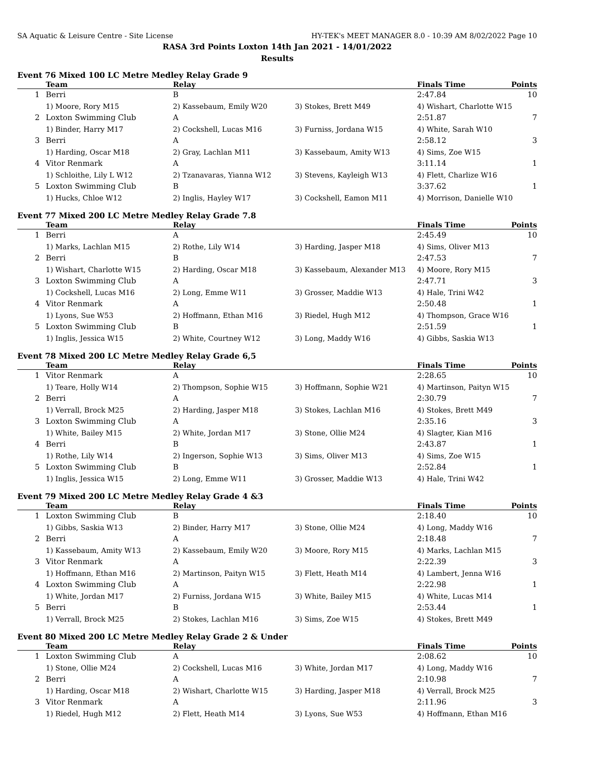SA Aquatic & Leisure Centre - Site License HY-TEK's MEET MANAGER 8.0 - 10:39 AM 8/02/2022 Page 10
RASA 3rd Points Loxton 14th Jan 2021 - 14/01/2022
Results
Event 76 Mixed 100 LC Metre Medley Relay Grade 9
| | Team | Relay | | Finals Time | Points |
| --- | --- | --- | --- | --- | --- |
| 1 | Berri | B | | 2:47.84 | 10 |
| | 1) Moore, Rory M15 | 2) Kassebaum, Emily W20 | 3) Stokes, Brett M49 | 4) Wishart, Charlotte W15 | |
| 2 | Loxton Swimming Club | A | | 2:51.87 | 7 |
| | 1) Binder, Harry M17 | 2) Cockshell, Lucas M16 | 3) Furniss, Jordana W15 | 4) White, Sarah W10 | |
| 3 | Berri | A | | 2:58.12 | 3 |
| | 1) Harding, Oscar M18 | 2) Gray, Lachlan M11 | 3) Kassebaum, Amity W13 | 4) Sims, Zoe W15 | |
| 4 | Vitor Renmark | A | | 3:11.14 | 1 |
| | 1) Schloithe, Lily L W12 | 2) Tzanavaras, Yianna W12 | 3) Stevens, Kayleigh W13 | 4) Flett, Charlize W16 | |
| 5 | Loxton Swimming Club | B | | 3:37.62 | 1 |
| | 1) Hucks, Chloe W12 | 2) Inglis, Hayley W17 | 3) Cockshell, Eamon M11 | 4) Morrison, Danielle W10 | |
Event 77 Mixed 200 LC Metre Medley Relay Grade 7.8
| | Team | Relay | | Finals Time | Points |
| --- | --- | --- | --- | --- | --- |
| 1 | Berri | A | | 2:45.49 | 10 |
| | 1) Marks, Lachlan M15 | 2) Rothe, Lily W14 | 3) Harding, Jasper M18 | 4) Sims, Oliver M13 | |
| 2 | Berri | B | | 2:47.53 | 7 |
| | 1) Wishart, Charlotte W15 | 2) Harding, Oscar M18 | 3) Kassebaum, Alexander M13 | 4) Moore, Rory M15 | |
| 3 | Loxton Swimming Club | A | | 2:47.71 | 3 |
| | 1) Cockshell, Lucas M16 | 2) Long, Emme W11 | 3) Grosser, Maddie W13 | 4) Hale, Trini W42 | |
| 4 | Vitor Renmark | A | | 2:50.48 | 1 |
| | 1) Lyons, Sue W53 | 2) Hoffmann, Ethan M16 | 3) Riedel, Hugh M12 | 4) Thompson, Grace W16 | |
| 5 | Loxton Swimming Club | B | | 2:51.59 | 1 |
| | 1) Inglis, Jessica W15 | 2) White, Courtney W12 | 3) Long, Maddy W16 | 4) Gibbs, Saskia W13 | |
Event 78 Mixed 200 LC Metre Medley Relay Grade 6,5
| | Team | Relay | | Finals Time | Points |
| --- | --- | --- | --- | --- | --- |
| 1 | Vitor Renmark | A | | 2:28.65 | 10 |
| | 1) Teare, Holly W14 | 2) Thompson, Sophie W15 | 3) Hoffmann, Sophie W21 | 4) Martinson, Paityn W15 | |
| 2 | Berri | A | | 2:30.79 | 7 |
| | 1) Verrall, Brock M25 | 2) Harding, Jasper M18 | 3) Stokes, Lachlan M16 | 4) Stokes, Brett M49 | |
| 3 | Loxton Swimming Club | A | | 2:35.16 | 3 |
| | 1) White, Bailey M15 | 2) White, Jordan M17 | 3) Stone, Ollie M24 | 4) Slagter, Kian M16 | |
| 4 | Berri | B | | 2:43.87 | 1 |
| | 1) Rothe, Lily W14 | 2) Ingerson, Sophie W13 | 3) Sims, Oliver M13 | 4) Sims, Zoe W15 | |
| 5 | Loxton Swimming Club | B | | 2:52.84 | 1 |
| | 1) Inglis, Jessica W15 | 2) Long, Emme W11 | 3) Grosser, Maddie W13 | 4) Hale, Trini W42 | |
Event 79 Mixed 200 LC Metre Medley Relay Grade 4 &3
| | Team | Relay | | Finals Time | Points |
| --- | --- | --- | --- | --- | --- |
| 1 | Loxton Swimming Club | B | | 2:18.40 | 10 |
| | 1) Gibbs, Saskia W13 | 2) Binder, Harry M17 | 3) Stone, Ollie M24 | 4) Long, Maddy W16 | |
| 2 | Berri | A | | 2:18.48 | 7 |
| | 1) Kassebaum, Amity W13 | 2) Kassebaum, Emily W20 | 3) Moore, Rory M15 | 4) Marks, Lachlan M15 | |
| 3 | Vitor Renmark | A | | 2:22.39 | 3 |
| | 1) Hoffmann, Ethan M16 | 2) Martinson, Paityn W15 | 3) Flett, Heath M14 | 4) Lambert, Jenna W16 | |
| 4 | Loxton Swimming Club | A | | 2:22.98 | 1 |
| | 1) White, Jordan M17 | 2) Furniss, Jordana W15 | 3) White, Bailey M15 | 4) White, Lucas M14 | |
| 5 | Berri | B | | 2:53.44 | 1 |
| | 1) Verrall, Brock M25 | 2) Stokes, Lachlan M16 | 3) Sims, Zoe W15 | 4) Stokes, Brett M49 | |
Event 80 Mixed 200 LC Metre Medley Relay Grade 2 & Under
| | Team | Relay | | Finals Time | Points |
| --- | --- | --- | --- | --- | --- |
| 1 | Loxton Swimming Club | A | | 2:08.62 | 10 |
| | 1) Stone, Ollie M24 | 2) Cockshell, Lucas M16 | 3) White, Jordan M17 | 4) Long, Maddy W16 | |
| 2 | Berri | A | | 2:10.98 | 7 |
| | 1) Harding, Oscar M18 | 2) Wishart, Charlotte W15 | 3) Harding, Jasper M18 | 4) Verrall, Brock M25 | |
| 3 | Vitor Renmark | A | | 2:11.96 | 3 |
| | 1) Riedel, Hugh M12 | 2) Flett, Heath M14 | 3) Lyons, Sue W53 | 4) Hoffmann, Ethan M16 | |